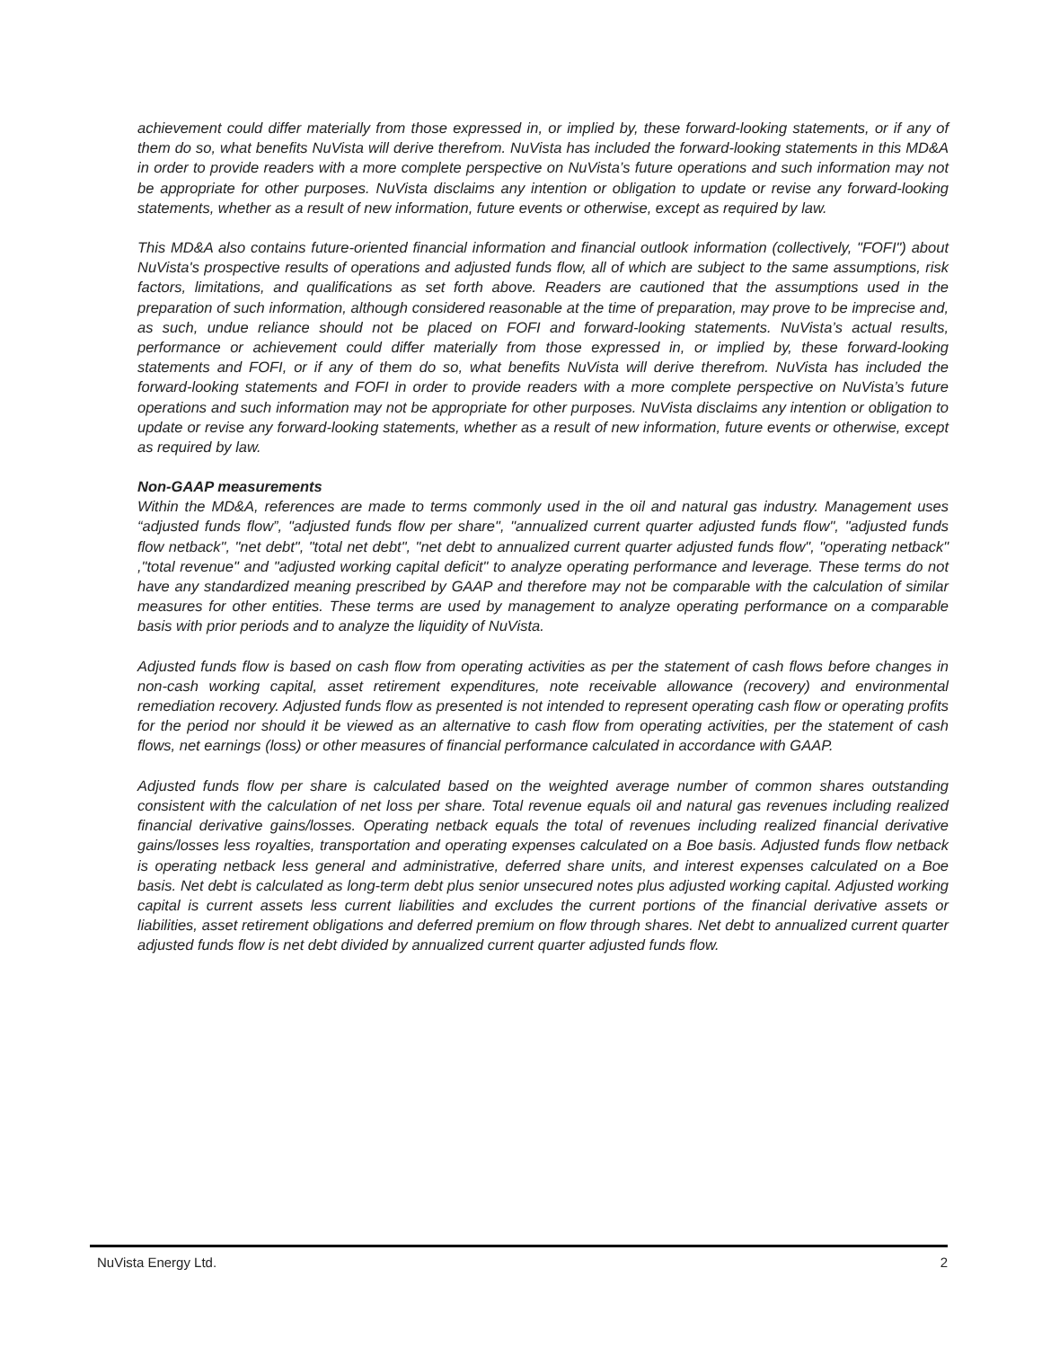achievement could differ materially from those expressed in, or implied by, these forward-looking statements, or if any of them do so, what benefits NuVista will derive therefrom. NuVista has included the forward-looking statements in this MD&A in order to provide readers with a more complete perspective on NuVista’s future operations and such information may not be appropriate for other purposes. NuVista disclaims any intention or obligation to update or revise any forward-looking statements, whether as a result of new information, future events or otherwise, except as required by law.
This MD&A also contains future-oriented financial information and financial outlook information (collectively, "FOFI") about NuVista's prospective results of operations and adjusted funds flow, all of which are subject to the same assumptions, risk factors, limitations, and qualifications as set forth above. Readers are cautioned that the assumptions used in the preparation of such information, although considered reasonable at the time of preparation, may prove to be imprecise and, as such, undue reliance should not be placed on FOFI and forward-looking statements. NuVista’s actual results, performance or achievement could differ materially from those expressed in, or implied by, these forward-looking statements and FOFI, or if any of them do so, what benefits NuVista will derive therefrom. NuVista has included the forward-looking statements and FOFI in order to provide readers with a more complete perspective on NuVista’s future operations and such information may not be appropriate for other purposes. NuVista disclaims any intention or obligation to update or revise any forward-looking statements, whether as a result of new information, future events or otherwise, except as required by law.
Non-GAAP measurements
Within the MD&A, references are made to terms commonly used in the oil and natural gas industry. Management uses “adjusted funds flow”, "adjusted funds flow per share", "annualized current quarter adjusted funds flow", "adjusted funds flow netback", "net debt", "total net debt", "net debt to annualized current quarter adjusted funds flow", "operating netback" ,"total revenue" and "adjusted working capital deficit" to analyze operating performance and leverage. These terms do not have any standardized meaning prescribed by GAAP and therefore may not be comparable with the calculation of similar measures for other entities. These terms are used by management to analyze operating performance on a comparable basis with prior periods and to analyze the liquidity of NuVista.
Adjusted funds flow is based on cash flow from operating activities as per the statement of cash flows before changes in non-cash working capital, asset retirement expenditures, note receivable allowance (recovery) and environmental remediation recovery. Adjusted funds flow as presented is not intended to represent operating cash flow or operating profits for the period nor should it be viewed as an alternative to cash flow from operating activities, per the statement of cash flows, net earnings (loss) or other measures of financial performance calculated in accordance with GAAP.
Adjusted funds flow per share is calculated based on the weighted average number of common shares outstanding consistent with the calculation of net loss per share. Total revenue equals oil and natural gas revenues including realized financial derivative gains/losses. Operating netback equals the total of revenues including realized financial derivative gains/losses less royalties, transportation and operating expenses calculated on a Boe basis. Adjusted funds flow netback is operating netback less general and administrative, deferred share units, and interest expenses calculated on a Boe basis. Net debt is calculated as long-term debt plus senior unsecured notes plus adjusted working capital. Adjusted working capital is current assets less current liabilities and excludes the current portions of the financial derivative assets or liabilities, asset retirement obligations and deferred premium on flow through shares. Net debt to annualized current quarter adjusted funds flow is net debt divided by annualized current quarter adjusted funds flow.
NuVista Energy Ltd. 2